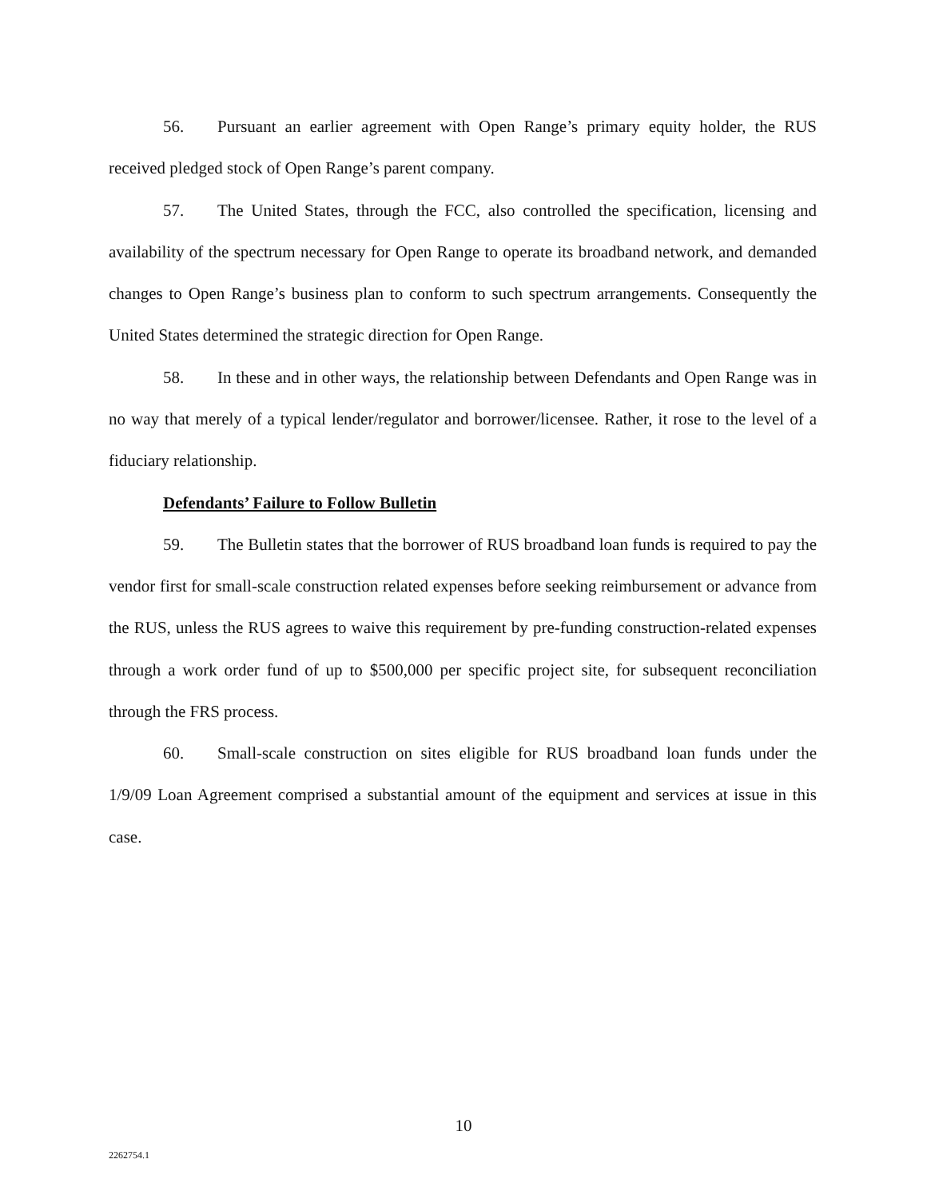56. Pursuant an earlier agreement with Open Range’s primary equity holder, the RUS received pledged stock of Open Range’s parent company.
57. The United States, through the FCC, also controlled the specification, licensing and availability of the spectrum necessary for Open Range to operate its broadband network, and demanded changes to Open Range’s business plan to conform to such spectrum arrangements. Consequently the United States determined the strategic direction for Open Range.
58. In these and in other ways, the relationship between Defendants and Open Range was in no way that merely of a typical lender/regulator and borrower/licensee. Rather, it rose to the level of a fiduciary relationship.
Defendants’ Failure to Follow Bulletin
59. The Bulletin states that the borrower of RUS broadband loan funds is required to pay the vendor first for small-scale construction related expenses before seeking reimbursement or advance from the RUS, unless the RUS agrees to waive this requirement by pre-funding construction-related expenses through a work order fund of up to $500,000 per specific project site, for subsequent reconciliation through the FRS process.
60. Small-scale construction on sites eligible for RUS broadband loan funds under the 1/9/09 Loan Agreement comprised a substantial amount of the equipment and services at issue in this case.
10
2262754.1